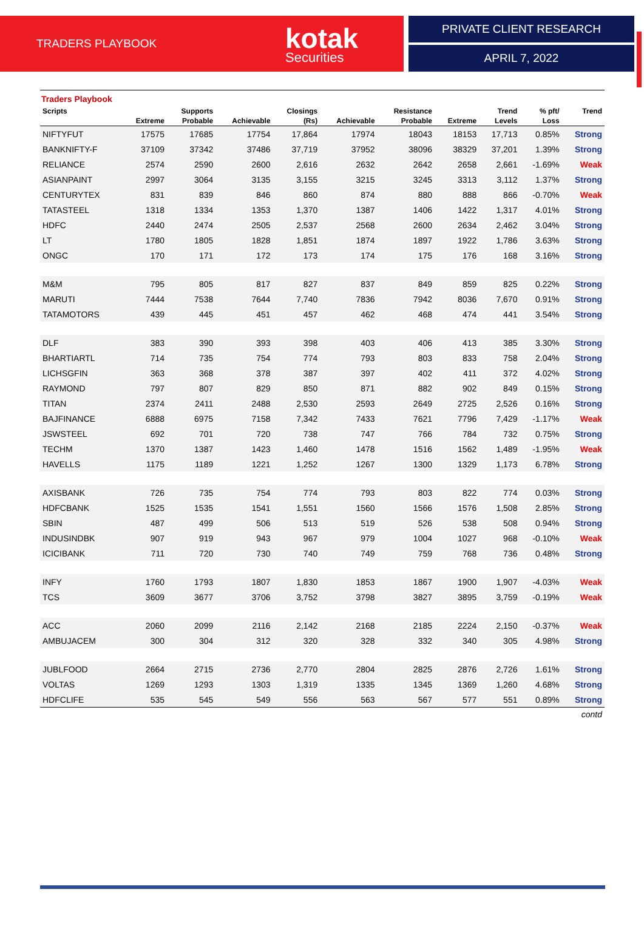TRADERS PLAYBOOK
kotak
Securities
PRIVATE CLIENT RESEARCH
APRIL 7, 2022
Traders Playbook
| Scripts | | Supports | | Closings | | Resistance | | Trend | % pft/ | Trend |
| --- | --- | --- | --- | --- | --- | --- | --- | --- | --- | --- |
| | Extreme | Probable | Achievable | (Rs) | Achievable | Probable | Extreme | Levels | Loss | |
| NIFTYFUT | 17575 | 17685 | 17754 | 17,864 | 17974 | 18043 | 18153 | 17,713 | 0.85% | Strong |
| BANKNIFTY-F | 37109 | 37342 | 37486 | 37,719 | 37952 | 38096 | 38329 | 37,201 | 1.39% | Strong |
| RELIANCE | 2574 | 2590 | 2600 | 2,616 | 2632 | 2642 | 2658 | 2,661 | -1.69% | Weak |
| ASIANPAINT | 2997 | 3064 | 3135 | 3,155 | 3215 | 3245 | 3313 | 3,112 | 1.37% | Strong |
| CENTURYTEX | 831 | 839 | 846 | 860 | 874 | 880 | 888 | 866 | -0.70% | Weak |
| TATASTEEL | 1318 | 1334 | 1353 | 1,370 | 1387 | 1406 | 1422 | 1,317 | 4.01% | Strong |
| HDFC | 2440 | 2474 | 2505 | 2,537 | 2568 | 2600 | 2634 | 2,462 | 3.04% | Strong |
| LT | 1780 | 1805 | 1828 | 1,851 | 1874 | 1897 | 1922 | 1,786 | 3.63% | Strong |
| ONGC | 170 | 171 | 172 | 173 | 174 | 175 | 176 | 168 | 3.16% | Strong |
| M&M | 795 | 805 | 817 | 827 | 837 | 849 | 859 | 825 | 0.22% | Strong |
| MARUTI | 7444 | 7538 | 7644 | 7,740 | 7836 | 7942 | 8036 | 7,670 | 0.91% | Strong |
| TATAMOTORS | 439 | 445 | 451 | 457 | 462 | 468 | 474 | 441 | 3.54% | Strong |
| DLF | 383 | 390 | 393 | 398 | 403 | 406 | 413 | 385 | 3.30% | Strong |
| BHARTIARTL | 714 | 735 | 754 | 774 | 793 | 803 | 833 | 758 | 2.04% | Strong |
| LICHSGFIN | 363 | 368 | 378 | 387 | 397 | 402 | 411 | 372 | 4.02% | Strong |
| RAYMOND | 797 | 807 | 829 | 850 | 871 | 882 | 902 | 849 | 0.15% | Strong |
| TITAN | 2374 | 2411 | 2488 | 2,530 | 2593 | 2649 | 2725 | 2,526 | 0.16% | Strong |
| BAJFINANCE | 6888 | 6975 | 7158 | 7,342 | 7433 | 7621 | 7796 | 7,429 | -1.17% | Weak |
| JSWSTEEL | 692 | 701 | 720 | 738 | 747 | 766 | 784 | 732 | 0.75% | Strong |
| TECHM | 1370 | 1387 | 1423 | 1,460 | 1478 | 1516 | 1562 | 1,489 | -1.95% | Weak |
| HAVELLS | 1175 | 1189 | 1221 | 1,252 | 1267 | 1300 | 1329 | 1,173 | 6.78% | Strong |
| AXISBANK | 726 | 735 | 754 | 774 | 793 | 803 | 822 | 774 | 0.03% | Strong |
| HDFCBANK | 1525 | 1535 | 1541 | 1,551 | 1560 | 1566 | 1576 | 1,508 | 2.85% | Strong |
| SBIN | 487 | 499 | 506 | 513 | 519 | 526 | 538 | 508 | 0.94% | Strong |
| INDUSINDBK | 907 | 919 | 943 | 967 | 979 | 1004 | 1027 | 968 | -0.10% | Weak |
| ICICIBANK | 711 | 720 | 730 | 740 | 749 | 759 | 768 | 736 | 0.48% | Strong |
| INFY | 1760 | 1793 | 1807 | 1,830 | 1853 | 1867 | 1900 | 1,907 | -4.03% | Weak |
| TCS | 3609 | 3677 | 3706 | 3,752 | 3798 | 3827 | 3895 | 3,759 | -0.19% | Weak |
| ACC | 2060 | 2099 | 2116 | 2,142 | 2168 | 2185 | 2224 | 2,150 | -0.37% | Weak |
| AMBUJACEM | 300 | 304 | 312 | 320 | 328 | 332 | 340 | 305 | 4.98% | Strong |
| JUBLFOOD | 2664 | 2715 | 2736 | 2,770 | 2804 | 2825 | 2876 | 2,726 | 1.61% | Strong |
| VOLTAS | 1269 | 1293 | 1303 | 1,319 | 1335 | 1345 | 1369 | 1,260 | 4.68% | Strong |
| HDFCLIFE | 535 | 545 | 549 | 556 | 563 | 567 | 577 | 551 | 0.89% | Strong |
contd